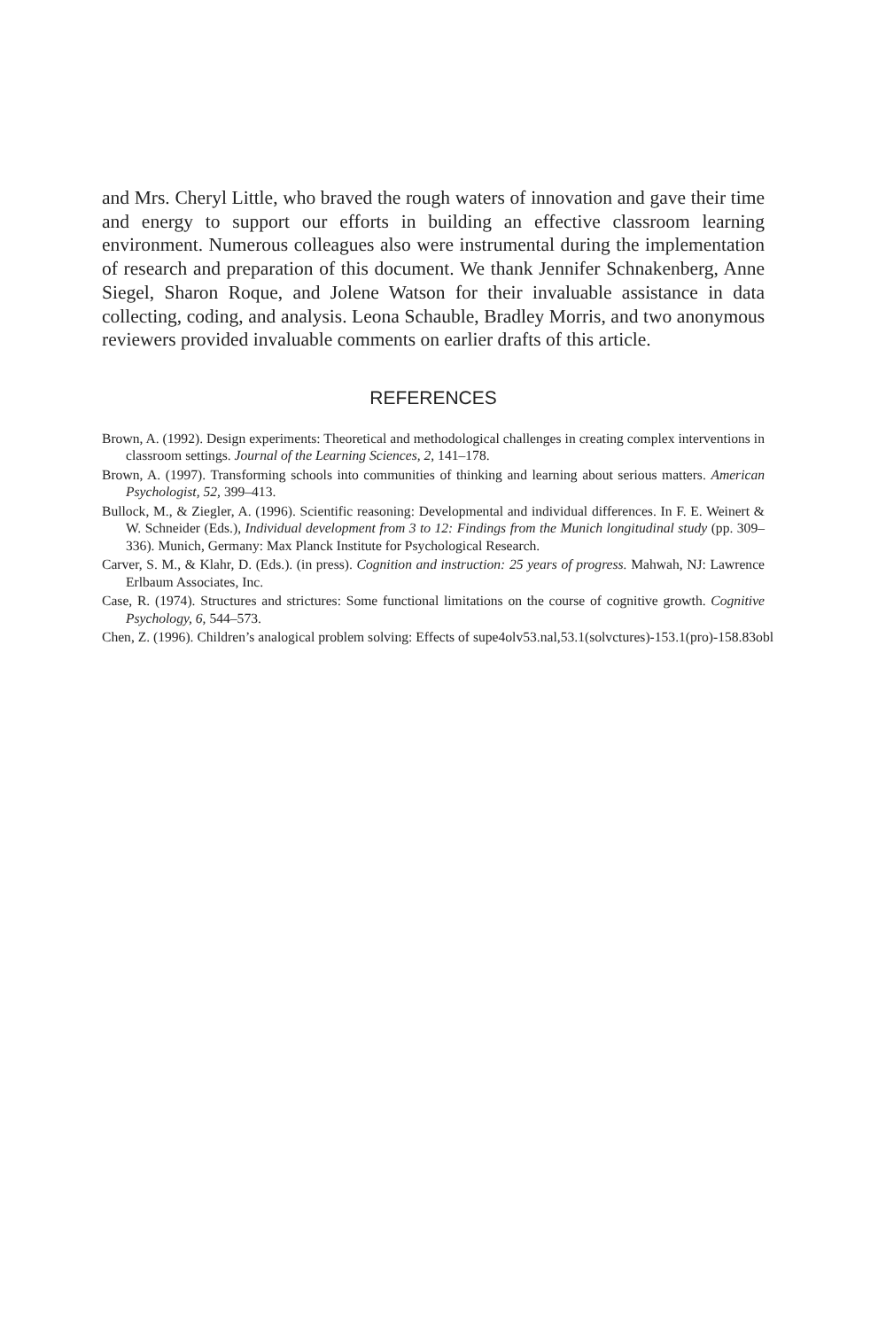and Mrs. Cheryl Little, who braved the rough waters of innovation and gave their time and energy to support our efforts in building an effective classroom learning environment. Numerous colleagues also were instrumental during the implementation of research and preparation of this document. We thank Jennifer Schnakenberg, Anne Siegel, Sharon Roque, and Jolene Watson for their invaluable assistance in data collecting, coding, and analysis. Leona Schauble, Bradley Morris, and two anonymous reviewers provided invaluable comments on earlier drafts of this article.
REFERENCES
Brown, A. (1992). Design experiments: Theoretical and methodological challenges in creating complex interventions in classroom settings. Journal of the Learning Sciences, 2, 141–178.
Brown, A. (1997). Transforming schools into communities of thinking and learning about serious matters. American Psychologist, 52, 399–413.
Bullock, M., & Ziegler, A. (1996). Scientific reasoning: Developmental and individual differences. In F. E. Weinert & W. Schneider (Eds.), Individual development from 3 to 12: Findings from the Munich longitudinal study (pp. 309–336). Munich, Germany: Max Planck Institute for Psychological Research.
Carver, S. M., & Klahr, D. (Eds.). (in press). Cognition and instruction: 25 years of progress. Mahwah, NJ: Lawrence Erlbaum Associates, Inc.
Case, R. (1974). Structures and strictures: Some functional limitations on the course of cognitive growth. Cognitive Psychology, 6, 544–573.
Chen, Z. (1996). Children’s analogical problem solving: Effects of supe4olv53.nal,53.1(solvctures)-153.1(pro)-158.83obl